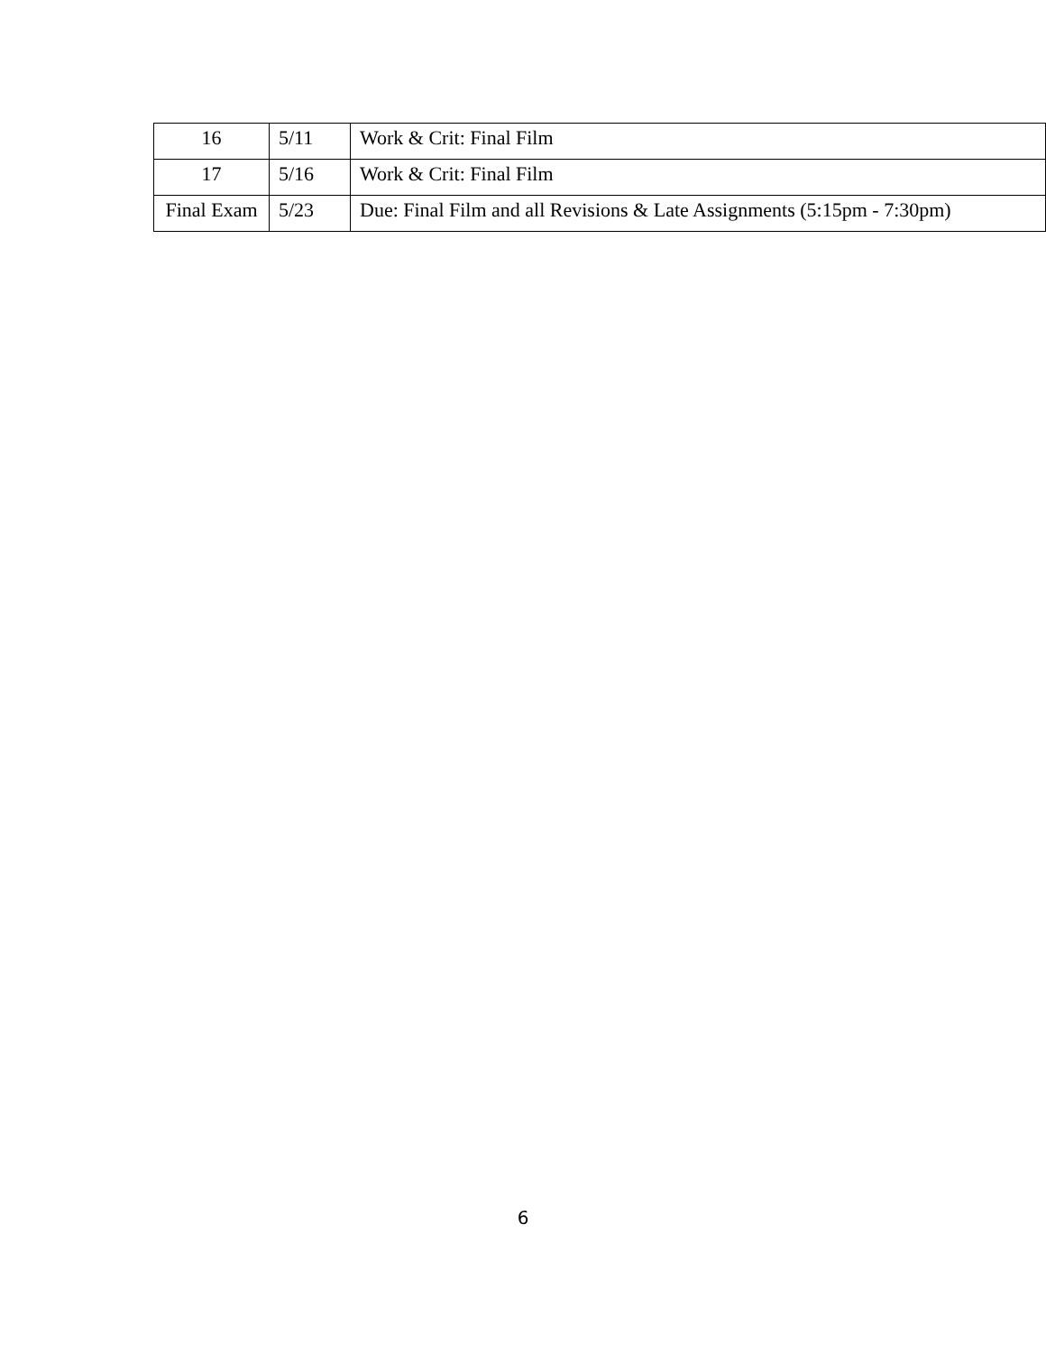| 16 | 5/11 | Work & Crit: Final Film |
| 17 | 5/16 | Work & Crit: Final Film |
| Final Exam | 5/23 | Due: Final Film and all Revisions & Late Assignments (5:15pm - 7:30pm) |
6